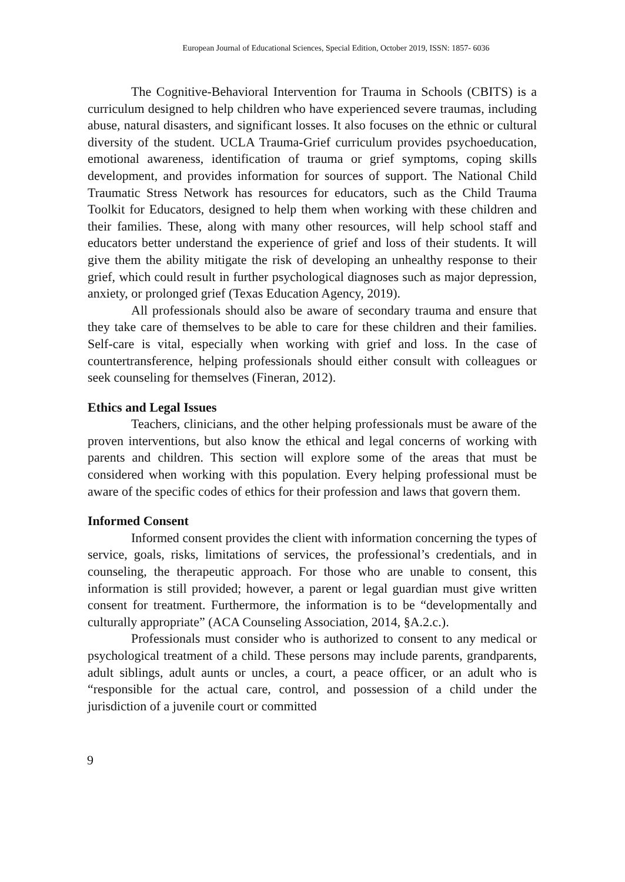European Journal of Educational Sciences, Special Edition, October 2019, ISSN: 1857- 6036
The Cognitive-Behavioral Intervention for Trauma in Schools (CBITS) is a curriculum designed to help children who have experienced severe traumas, including abuse, natural disasters, and significant losses. It also focuses on the ethnic or cultural diversity of the student. UCLA Trauma-Grief curriculum provides psychoeducation, emotional awareness, identification of trauma or grief symptoms, coping skills development, and provides information for sources of support. The National Child Traumatic Stress Network has resources for educators, such as the Child Trauma Toolkit for Educators, designed to help them when working with these children and their families. These, along with many other resources, will help school staff and educators better understand the experience of grief and loss of their students. It will give them the ability mitigate the risk of developing an unhealthy response to their grief, which could result in further psychological diagnoses such as major depression, anxiety, or prolonged grief (Texas Education Agency, 2019).
All professionals should also be aware of secondary trauma and ensure that they take care of themselves to be able to care for these children and their families. Self-care is vital, especially when working with grief and loss. In the case of countertransference, helping professionals should either consult with colleagues or seek counseling for themselves (Fineran, 2012).
Ethics and Legal Issues
Teachers, clinicians, and the other helping professionals must be aware of the proven interventions, but also know the ethical and legal concerns of working with parents and children. This section will explore some of the areas that must be considered when working with this population. Every helping professional must be aware of the specific codes of ethics for their profession and laws that govern them.
Informed Consent
Informed consent provides the client with information concerning the types of service, goals, risks, limitations of services, the professional’s credentials, and in counseling, the therapeutic approach. For those who are unable to consent, this information is still provided; however, a parent or legal guardian must give written consent for treatment. Furthermore, the information is to be “developmentally and culturally appropriate” (ACA Counseling Association, 2014, §A.2.c.).
Professionals must consider who is authorized to consent to any medical or psychological treatment of a child. These persons may include parents, grandparents, adult siblings, adult aunts or uncles, a court, a peace officer, or an adult who is “responsible for the actual care, control, and possession of a child under the jurisdiction of a juvenile court or committed
9